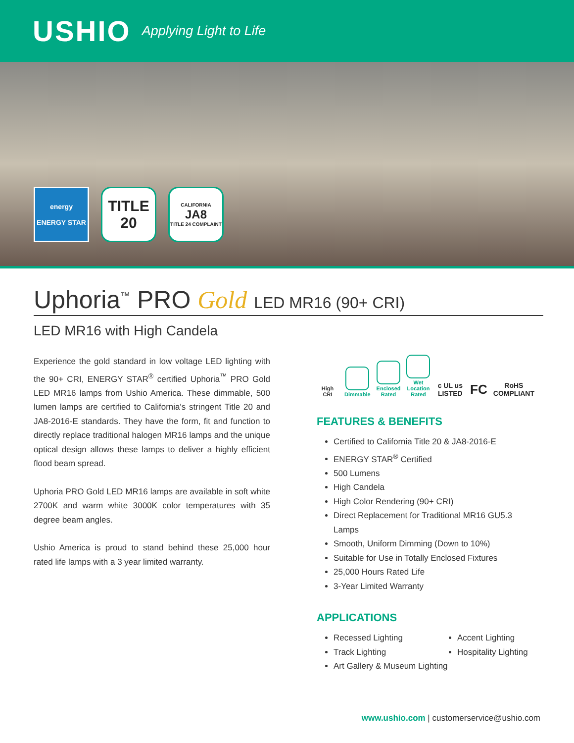USHIO Applying Light to Life
energy
ENERGY STAR
TITLE
20
CALIFORNIA
JA8
TITLE 24 COMPLAINT
Uphoria<sup>™</sup> PRO Gold LED MR16 (90+ CRI)
LED MR16 with High Candela
Experience the gold standard in low voltage LED lighting with the 90+ CRI, ENERGY STAR<sup>®</sup> certified Uphoria<sup>™</sup> PRO Gold LED MR16 lamps from Ushio America. These dimmable, 500 lumen lamps are certified to California's stringent Title 20 and JA8-2016-E standards. They have the form, fit and function to directly replace traditional halogen MR16 lamps and the unique optical design allows these lamps to deliver a highly efficient flood beam spread.
Uphoria PRO Gold LED MR16 lamps are available in soft white 2700K and warm white 3000K color temperatures with 35 degree beam angles.
Ushio America is proud to stand behind these 25,000 hour rated life lamps with a 3 year limited warranty.
High CRI
Dimmable
Enclosed
Rated
Wet Location
Rated
c UL us LISTED
FC
RoHS
COMPLIANT
FEATURES & BENEFITS
Certified to California Title 20 & JA8-2016-E
ENERGY STAR<sup>®</sup> Certified
500 Lumens
High Candela
High Color Rendering (90+ CRI)
Direct Replacement for Traditional MR16 GU5.3 Lamps
Smooth, Uniform Dimming (Down to 10%)
Suitable for Use in Totally Enclosed Fixtures
25,000 Hours Rated Life
3-Year Limited Warranty
APPLICATIONS
Recessed Lighting
Track Lighting
Art Gallery & Museum Lighting
Accent Lighting
Hospitality Lighting
www.ushio.com | customerservice@ushio.com